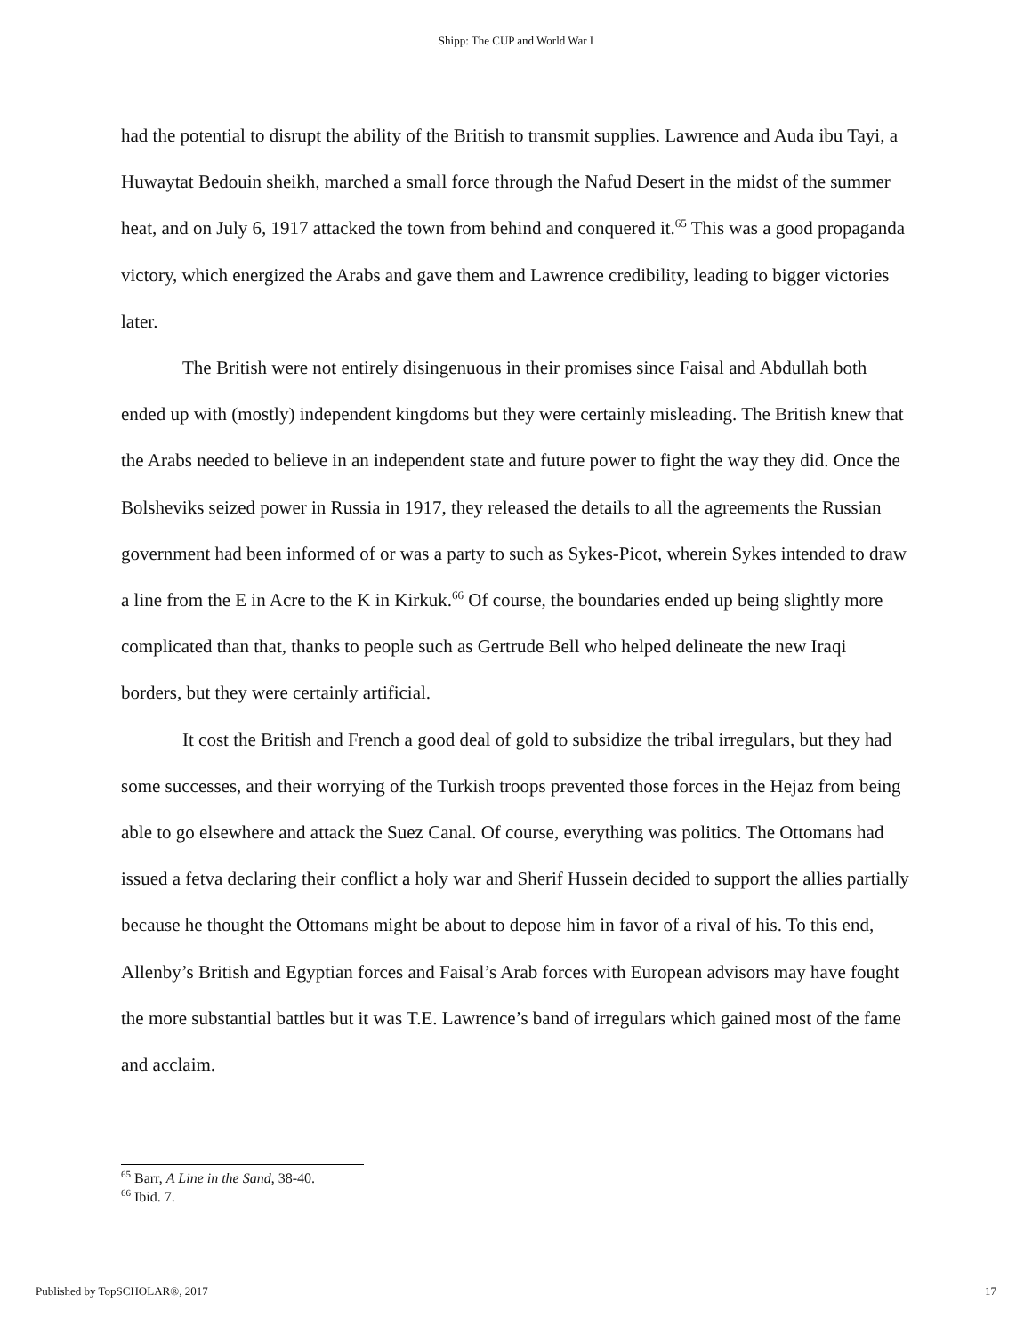Shipp: The CUP and World War I
had the potential to disrupt the ability of the British to transmit supplies. Lawrence and Auda ibu Tayi, a Huwaytat Bedouin sheikh, marched a small force through the Nafud Desert in the midst of the summer heat, and on July 6, 1917 attacked the town from behind and conquered it.<sup>65</sup> This was a good propaganda victory, which energized the Arabs and gave them and Lawrence credibility, leading to bigger victories later.
The British were not entirely disingenuous in their promises since Faisal and Abdullah both ended up with (mostly) independent kingdoms but they were certainly misleading. The British knew that the Arabs needed to believe in an independent state and future power to fight the way they did. Once the Bolsheviks seized power in Russia in 1917, they released the details to all the agreements the Russian government had been informed of or was a party to such as Sykes-Picot, wherein Sykes intended to draw a line from the E in Acre to the K in Kirkuk.<sup>66</sup> Of course, the boundaries ended up being slightly more complicated than that, thanks to people such as Gertrude Bell who helped delineate the new Iraqi borders, but they were certainly artificial.
It cost the British and French a good deal of gold to subsidize the tribal irregulars, but they had some successes, and their worrying of the Turkish troops prevented those forces in the Hejaz from being able to go elsewhere and attack the Suez Canal. Of course, everything was politics. The Ottomans had issued a fetva declaring their conflict a holy war and Sherif Hussein decided to support the allies partially because he thought the Ottomans might be about to depose him in favor of a rival of his. To this end, Allenby’s British and Egyptian forces and Faisal’s Arab forces with European advisors may have fought the more substantial battles but it was T.E. Lawrence’s band of irregulars which gained most of the fame and acclaim.
<sup>65</sup> Barr, A Line in the Sand, 38-40.
<sup>66</sup> Ibid. 7.
Published by TopSCHOLAR®, 2017 17